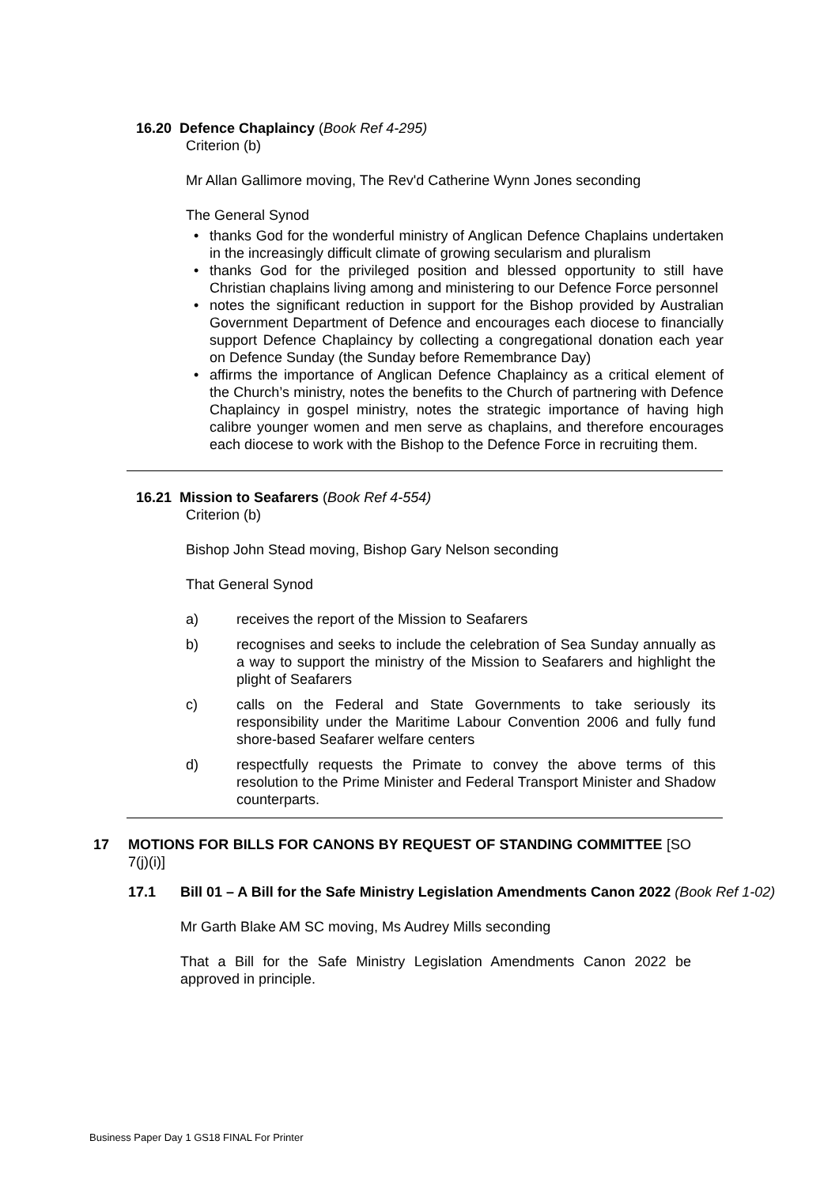16.20 Defence Chaplaincy (Book Ref 4-295)
Criterion (b)
Mr Allan Gallimore moving, The Rev'd Catherine Wynn Jones seconding
The General Synod
• thanks God for the wonderful ministry of Anglican Defence Chaplains undertaken in the increasingly difficult climate of growing secularism and pluralism
• thanks God for the privileged position and blessed opportunity to still have Christian chaplains living among and ministering to our Defence Force personnel
• notes the significant reduction in support for the Bishop provided by Australian Government Department of Defence and encourages each diocese to financially support Defence Chaplaincy by collecting a congregational donation each year on Defence Sunday (the Sunday before Remembrance Day)
• affirms the importance of Anglican Defence Chaplaincy as a critical element of the Church’s ministry, notes the benefits to the Church of partnering with Defence Chaplaincy in gospel ministry, notes the strategic importance of having high calibre younger women and men serve as chaplains, and therefore encourages each diocese to work with the Bishop to the Defence Force in recruiting them.
16.21 Mission to Seafarers (Book Ref 4-554)
Criterion (b)
Bishop John Stead moving, Bishop Gary Nelson seconding
That General Synod
a) receives the report of the Mission to Seafarers
b) recognises and seeks to include the celebration of Sea Sunday annually as a way to support the ministry of the Mission to Seafarers and highlight the plight of Seafarers
c) calls on the Federal and State Governments to take seriously its responsibility under the Maritime Labour Convention 2006 and fully fund shore-based Seafarer welfare centers
d) respectfully requests the Primate to convey the above terms of this resolution to the Prime Minister and Federal Transport Minister and Shadow counterparts.
17 MOTIONS FOR BILLS FOR CANONS BY REQUEST OF STANDING COMMITTEE [SO 7(j)(i)]
17.1 Bill 01 – A Bill for the Safe Ministry Legislation Amendments Canon 2022 (Book Ref 1-02)
Mr Garth Blake AM SC moving, Ms Audrey Mills seconding
That a Bill for the Safe Ministry Legislation Amendments Canon 2022 be approved in principle.
Business Paper Day 1 GS18 FINAL For Printer